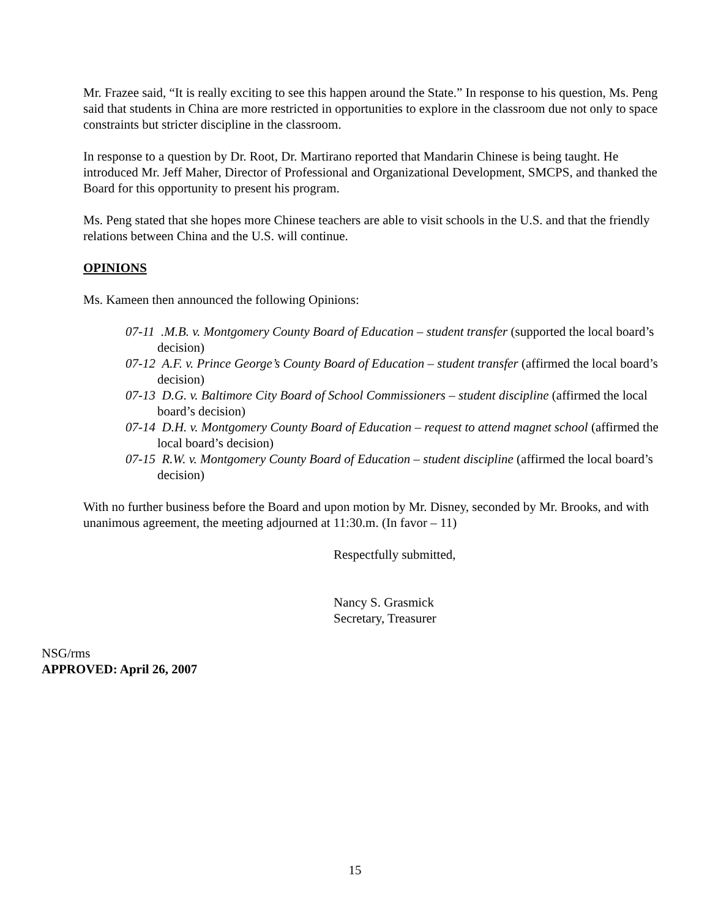Mr. Frazee said, “It is really exciting to see this happen around the State.” In response to his question, Ms. Peng said that students in China are more restricted in opportunities to explore in the classroom due not only to space constraints but stricter discipline in the classroom.
In response to a question by Dr. Root, Dr. Martirano reported that Mandarin Chinese is being taught. He introduced Mr. Jeff Maher, Director of Professional and Organizational Development, SMCPS, and thanked the Board for this opportunity to present his program.
Ms. Peng stated that she hopes more Chinese teachers are able to visit schools in the U.S. and that the friendly relations between China and the U.S. will continue.
OPINIONS
Ms. Kameen then announced the following Opinions:
07-11 .M.B. v. Montgomery County Board of Education – student transfer (supported the local board’s decision)
07-12 A.F. v. Prince George’s County Board of Education – student transfer (affirmed the local board’s decision)
07-13 D.G. v. Baltimore City Board of School Commissioners – student discipline (affirmed the local board’s decision)
07-14 D.H. v. Montgomery County Board of Education – request to attend magnet school (affirmed the local board’s decision)
07-15 R.W. v. Montgomery County Board of Education – student discipline (affirmed the local board’s decision)
With no further business before the Board and upon motion by Mr. Disney, seconded by Mr. Brooks, and with unanimous agreement, the meeting adjourned at 11:30.m. (In favor – 11)
Respectfully submitted,
Nancy S. Grasmick
Secretary, Treasurer
NSG/rms
APPROVED: April 26, 2007
15